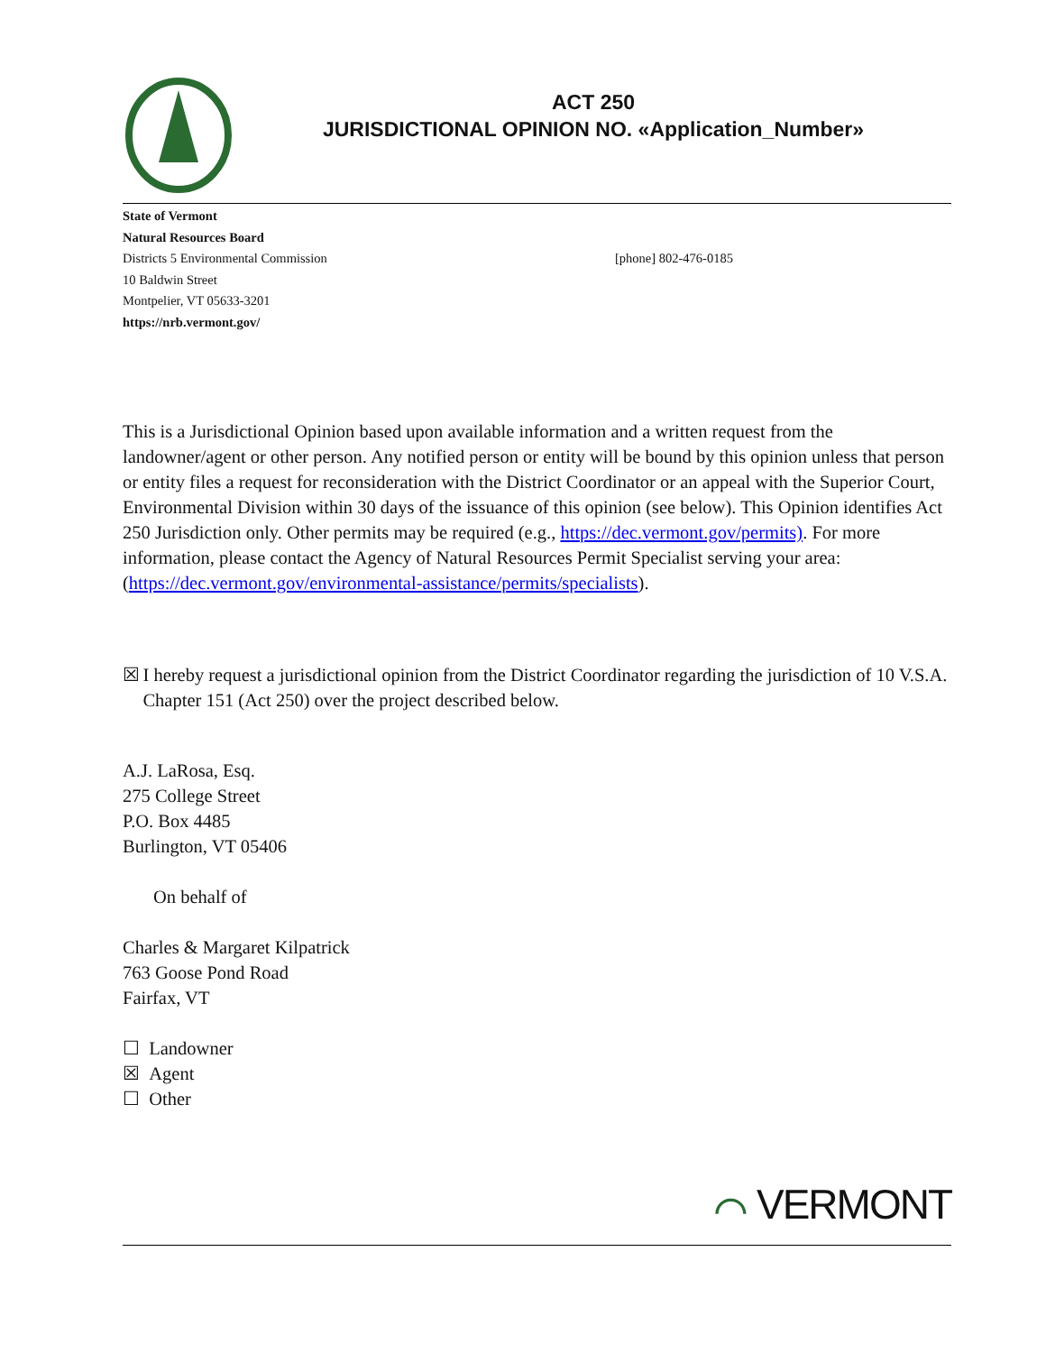ACT 250
JURISDICTIONAL OPINION NO. «Application_Number»
State of Vermont
Natural Resources Board
Districts 5 Environmental Commission [phone] 802-476-0185
10 Baldwin Street
Montpelier, VT 05633-3201
https://nrb.vermont.gov/
This is a Jurisdictional Opinion based upon available information and a written request from the landowner/agent or other person. Any notified person or entity will be bound by this opinion unless that person or entity files a request for reconsideration with the District Coordinator or an appeal with the Superior Court, Environmental Division within 30 days of the issuance of this opinion (see below). This Opinion identifies Act 250 Jurisdiction only. Other permits may be required (e.g., https://dec.vermont.gov/permits). For more information, please contact the Agency of Natural Resources Permit Specialist serving your area: (https://dec.vermont.gov/environmental-assistance/permits/specialists).
☒ I hereby request a jurisdictional opinion from the District Coordinator regarding the jurisdiction of 10 V.S.A. Chapter 151 (Act 250) over the project described below.
A.J. LaRosa, Esq.
275 College Street
P.O. Box 4485
Burlington, VT 05406
On behalf of
Charles & Margaret Kilpatrick
763 Goose Pond Road
Fairfax, VT
☐ Landowner
☒ Agent
☐ Other
⌒ VERMONT